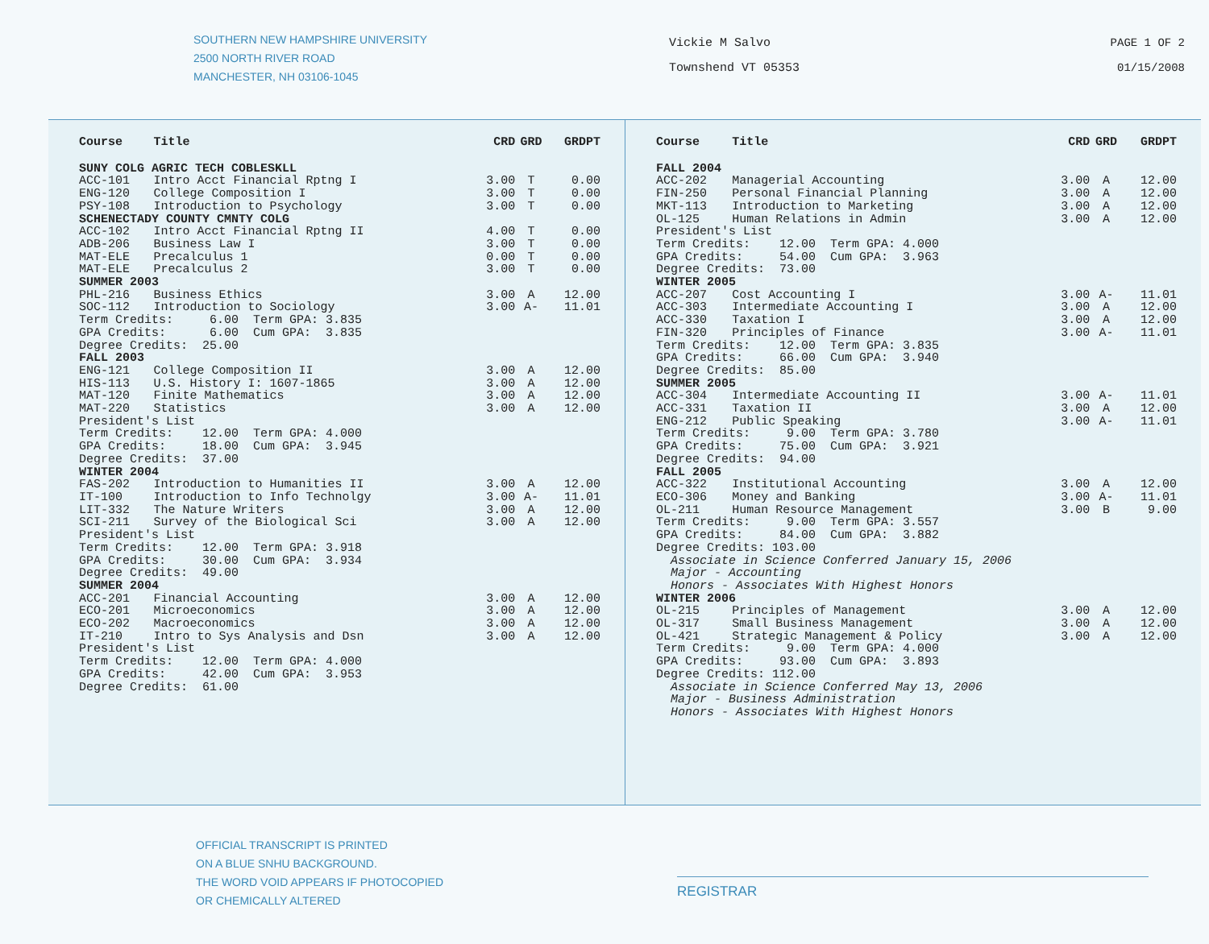SOUTHERN NEW HAMPSHIRE UNIVERSITY
2500 NORTH RIVER ROAD
MANCHESTER, NH 03106-1045
Vickie M Salvo
Townshend VT 05353
PAGE 1 OF 2
01/15/2008
| Course | Title | CRD | GRD | GRDPT |
| --- | --- | --- | --- | --- |
| SUNY COLG AGRIC TECH COBLESKLL | | | | |
| ACC-101 | Intro Acct Financial Rptng I | 3.00 | T | 0.00 |
| ENG-120 | College Composition I | 3.00 | T | 0.00 |
| PSY-108 | Introduction to Psychology | 3.00 | T | 0.00 |
| SCHENECTADY COUNTY CMNTY COLG | | | | |
| ACC-102 | Intro Acct Financial Rptng II | 4.00 | T | 0.00 |
| ADB-206 | Business Law I | 3.00 | T | 0.00 |
| MAT-ELE | Precalculus 1 | 0.00 | T | 0.00 |
| MAT-ELE | Precalculus 2 | 3.00 | T | 0.00 |
| SUMMER 2003 | | | | |
| PHL-216 | Business Ethics | 3.00 | A | 12.00 |
| SOC-112 | Introduction to Sociology | 3.00 | A- | 11.01 |
| Term Credits: 6.00 Term GPA: 3.835 | | | | |
| GPA Credits: 6.00 Cum GPA: 3.835 | | | | |
| Degree Credits: 25.00 | | | | |
| FALL 2003 | | | | |
| ENG-121 | College Composition II | 3.00 | A | 12.00 |
| HIS-113 | U.S. History I: 1607-1865 | 3.00 | A | 12.00 |
| MAT-120 | Finite Mathematics | 3.00 | A | 12.00 |
| MAT-220 | Statistics | 3.00 | A | 12.00 |
| President's List | | | | |
| Term Credits: 12.00 Term GPA: 4.000 | | | | |
| GPA Credits: 18.00 Cum GPA: 3.945 | | | | |
| Degree Credits: 37.00 | | | | |
| WINTER 2004 | | | | |
| FAS-202 | Introduction to Humanities II | 3.00 | A | 12.00 |
| IT-100 | Introduction to Info Technolgy | 3.00 | A- | 11.01 |
| LIT-332 | The Nature Writers | 3.00 | A | 12.00 |
| SCI-211 | Survey of the Biological Sci | 3.00 | A | 12.00 |
| President's List | | | | |
| Term Credits: 12.00 Term GPA: 3.918 | | | | |
| GPA Credits: 30.00 Cum GPA: 3.934 | | | | |
| Degree Credits: 49.00 | | | | |
| SUMMER 2004 | | | | |
| ACC-201 | Financial Accounting | 3.00 | A | 12.00 |
| ECO-201 | Microeconomics | 3.00 | A | 12.00 |
| ECO-202 | Macroeconomics | 3.00 | A | 12.00 |
| IT-210 | Intro to Sys Analysis and Dsn | 3.00 | A | 12.00 |
| President's List | | | | |
| Term Credits: 12.00 Term GPA: 4.000 | | | | |
| GPA Credits: 42.00 Cum GPA: 3.953 | | | | |
| Degree Credits: 61.00 | | | | |
| Course | Title | CRD | GRD | GRDPT |
| --- | --- | --- | --- | --- |
| FALL 2004 | | | | |
| ACC-202 | Managerial Accounting | 3.00 | A | 12.00 |
| FIN-250 | Personal Financial Planning | 3.00 | A | 12.00 |
| MKT-113 | Introduction to Marketing | 3.00 | A | 12.00 |
| OL-125 | Human Relations in Admin | 3.00 | A | 12.00 |
| President's List | | | | |
| Term Credits: 12.00 Term GPA: 4.000 | | | | |
| GPA Credits: 54.00 Cum GPA: 3.963 | | | | |
| Degree Credits: 73.00 | | | | |
| WINTER 2005 | | | | |
| ACC-207 | Cost Accounting I | 3.00 | A- | 11.01 |
| ACC-303 | Intermediate Accounting I | 3.00 | A | 12.00 |
| ACC-330 | Taxation I | 3.00 | A | 12.00 |
| FIN-320 | Principles of Finance | 3.00 | A- | 11.01 |
| Term Credits: 12.00 Term GPA: 3.835 | | | | |
| GPA Credits: 66.00 Cum GPA: 3.940 | | | | |
| Degree Credits: 85.00 | | | | |
| SUMMER 2005 | | | | |
| ACC-304 | Intermediate Accounting II | 3.00 | A- | 11.01 |
| ACC-331 | Taxation II | 3.00 | A | 12.00 |
| ENG-212 | Public Speaking | 3.00 | A- | 11.01 |
| Term Credits: 9.00 Term GPA: 3.780 | | | | |
| GPA Credits: 75.00 Cum GPA: 3.921 | | | | |
| Degree Credits: 94.00 | | | | |
| FALL 2005 | | | | |
| ACC-322 | Institutional Accounting | 3.00 | A | 12.00 |
| ECO-306 | Money and Banking | 3.00 | A- | 11.01 |
| OL-211 | Human Resource Management | 3.00 | B | 9.00 |
| Term Credits: 9.00 Term GPA: 3.557 | | | | |
| GPA Credits: 84.00 Cum GPA: 3.882 | | | | |
| Degree Credits: 103.00 | | | | |
| Associate in Science Conferred January 15, 2006 | | | | |
| Major - Accounting | | | | |
| Honors - Associates With Highest Honors | | | | |
| WINTER 2006 | | | | |
| OL-215 | Principles of Management | 3.00 | A | 12.00 |
| OL-317 | Small Business Management | 3.00 | A | 12.00 |
| OL-421 | Strategic Management & Policy | 3.00 | A | 12.00 |
| Term Credits: 9.00 Term GPA: 4.000 | | | | |
| GPA Credits: 93.00 Cum GPA: 3.893 | | | | |
| Degree Credits: 112.00 | | | | |
| Associate in Science Conferred May 13, 2006 | | | | |
| Major - Business Administration | | | | |
| Honors - Associates With Highest Honors | | | | |
OFFICIAL TRANSCRIPT IS PRINTED
ON A BLUE SNHU BACKGROUND.
THE WORD VOID APPEARS IF PHOTOCOPIED
OR CHEMICALLY ALTERED
REGISTRAR